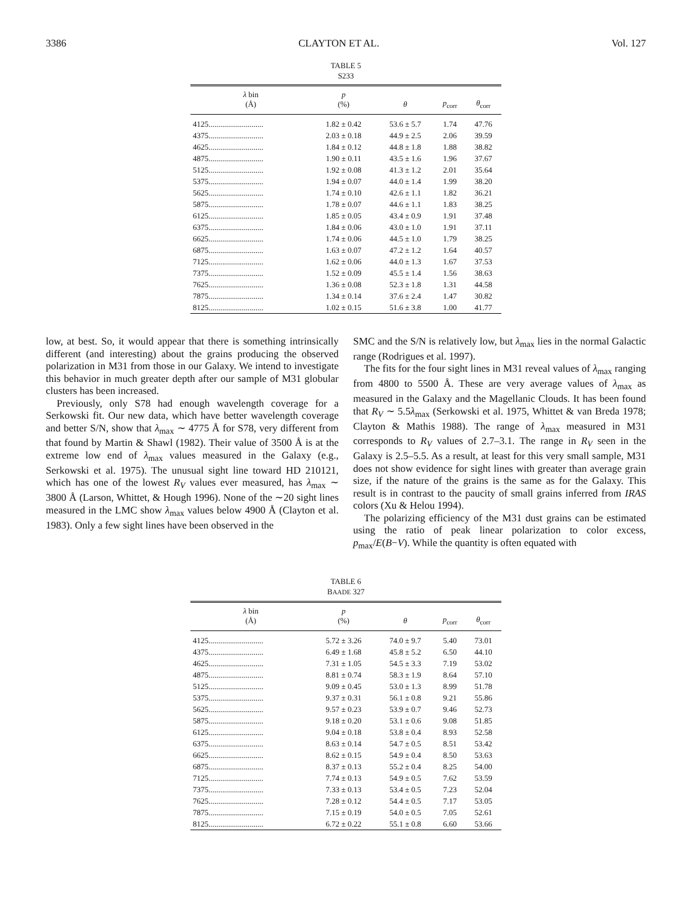3386 CLAYTON ET AL. Vol. 127
TABLE 5
S233
| λ bin (Å) | p (%) | θ | p<sub>corr</sub> | θ<sub>corr</sub> |
| --- | --- | --- | --- | --- |
| 4125............................ | 1.82 ± 0.42 | 53.6 ± 5.7 | 1.74 | 47.76 |
| 4375............................ | 2.03 ± 0.18 | 44.9 ± 2.5 | 2.06 | 39.59 |
| 4625............................ | 1.84 ± 0.12 | 44.8 ± 1.8 | 1.88 | 38.82 |
| 4875............................ | 1.90 ± 0.11 | 43.5 ± 1.6 | 1.96 | 37.67 |
| 5125............................ | 1.92 ± 0.08 | 41.3 ± 1.2 | 2.01 | 35.64 |
| 5375............................ | 1.94 ± 0.07 | 44.0 ± 1.4 | 1.99 | 38.20 |
| 5625............................ | 1.74 ± 0.10 | 42.6 ± 1.1 | 1.82 | 36.21 |
| 5875............................ | 1.78 ± 0.07 | 44.6 ± 1.1 | 1.83 | 38.25 |
| 6125............................ | 1.85 ± 0.05 | 43.4 ± 0.9 | 1.91 | 37.48 |
| 6375............................ | 1.84 ± 0.06 | 43.0 ± 1.0 | 1.91 | 37.11 |
| 6625............................ | 1.74 ± 0.06 | 44.5 ± 1.0 | 1.79 | 38.25 |
| 6875............................ | 1.63 ± 0.07 | 47.2 ± 1.2 | 1.64 | 40.57 |
| 7125............................ | 1.62 ± 0.06 | 44.0 ± 1.3 | 1.67 | 37.53 |
| 7375............................ | 1.52 ± 0.09 | 45.5 ± 1.4 | 1.56 | 38.63 |
| 7625............................ | 1.36 ± 0.08 | 52.3 ± 1.8 | 1.31 | 44.58 |
| 7875............................ | 1.34 ± 0.14 | 37.6 ± 2.4 | 1.47 | 30.82 |
| 8125............................ | 1.02 ± 0.15 | 51.6 ± 3.8 | 1.00 | 41.77 |
low, at best. So, it would appear that there is something intrinsically different (and interesting) about the grains producing the observed polarization in M31 from those in our Galaxy. We intend to investigate this behavior in much greater depth after our sample of M31 globular clusters has been increased.
Previously, only S78 had enough wavelength coverage for a Serkowski fit. Our new data, which have better wavelength coverage and better S/N, show that λ<sub>max</sub> ∼ 4775 Å for S78, very different from that found by Martin & Shawl (1982). Their value of 3500 Å is at the extreme low end of λ<sub>max</sub> values measured in the Galaxy (e.g., Serkowski et al. 1975). The unusual sight line toward HD 210121, which has one of the lowest R<sub>V</sub> values ever measured, has λ<sub>max</sub> ∼ 3800 Å (Larson, Whittet, & Hough 1996). None of the ∼20 sight lines measured in the LMC show λ<sub>max</sub> values below 4900 Å (Clayton et al. 1983). Only a few sight lines have been observed in the
SMC and the S/N is relatively low, but λ<sub>max</sub> lies in the normal Galactic range (Rodrigues et al. 1997).
The fits for the four sight lines in M31 reveal values of λ<sub>max</sub> ranging from 4800 to 5500 Å. These are very average values of λ<sub>max</sub> as measured in the Galaxy and the Magellanic Clouds. It has been found that R<sub>V</sub> ∼ 5.5λ<sub>max</sub> (Serkowski et al. 1975, Whittet & van Breda 1978; Clayton & Mathis 1988). The range of λ<sub>max</sub> measured in M31 corresponds to R<sub>V</sub> values of 2.7–3.1. The range in R<sub>V</sub> seen in the Galaxy is 2.5–5.5. As a result, at least for this very small sample, M31 does not show evidence for sight lines with greater than average grain size, if the nature of the grains is the same as for the Galaxy. This result is in contrast to the paucity of small grains inferred from IRAS colors (Xu & Helou 1994).
The polarizing efficiency of the M31 dust grains can be estimated using the ratio of peak linear polarization to color excess, p<sub>max</sub>/E(B−V). While the quantity is often equated with
TABLE 6
BAADE 327
| λ bin (Å) | p (%) | θ | p<sub>corr</sub> | θ<sub>corr</sub> |
| --- | --- | --- | --- | --- |
| 4125............................ | 5.72 ± 3.26 | 74.0 ± 9.7 | 5.40 | 73.01 |
| 4375............................ | 6.49 ± 1.68 | 45.8 ± 5.2 | 6.50 | 44.10 |
| 4625............................ | 7.31 ± 1.05 | 54.5 ± 3.3 | 7.19 | 53.02 |
| 4875............................ | 8.81 ± 0.74 | 58.3 ± 1.9 | 8.64 | 57.10 |
| 5125............................ | 9.09 ± 0.45 | 53.0 ± 1.3 | 8.99 | 51.78 |
| 5375............................ | 9.37 ± 0.31 | 56.1 ± 0.8 | 9.21 | 55.86 |
| 5625............................ | 9.57 ± 0.23 | 53.9 ± 0.7 | 9.46 | 52.73 |
| 5875............................ | 9.18 ± 0.20 | 53.1 ± 0.6 | 9.08 | 51.85 |
| 6125............................ | 9.04 ± 0.18 | 53.8 ± 0.4 | 8.93 | 52.58 |
| 6375............................ | 8.63 ± 0.14 | 54.7 ± 0.5 | 8.51 | 53.42 |
| 6625............................ | 8.62 ± 0.15 | 54.9 ± 0.4 | 8.50 | 53.63 |
| 6875............................ | 8.37 ± 0.13 | 55.2 ± 0.4 | 8.25 | 54.00 |
| 7125............................ | 7.74 ± 0.13 | 54.9 ± 0.5 | 7.62 | 53.59 |
| 7375............................ | 7.33 ± 0.13 | 53.4 ± 0.5 | 7.23 | 52.04 |
| 7625............................ | 7.28 ± 0.12 | 54.4 ± 0.5 | 7.17 | 53.05 |
| 7875............................ | 7.15 ± 0.19 | 54.0 ± 0.5 | 7.05 | 52.61 |
| 8125............................ | 6.72 ± 0.22 | 55.1 ± 0.8 | 6.60 | 53.66 |